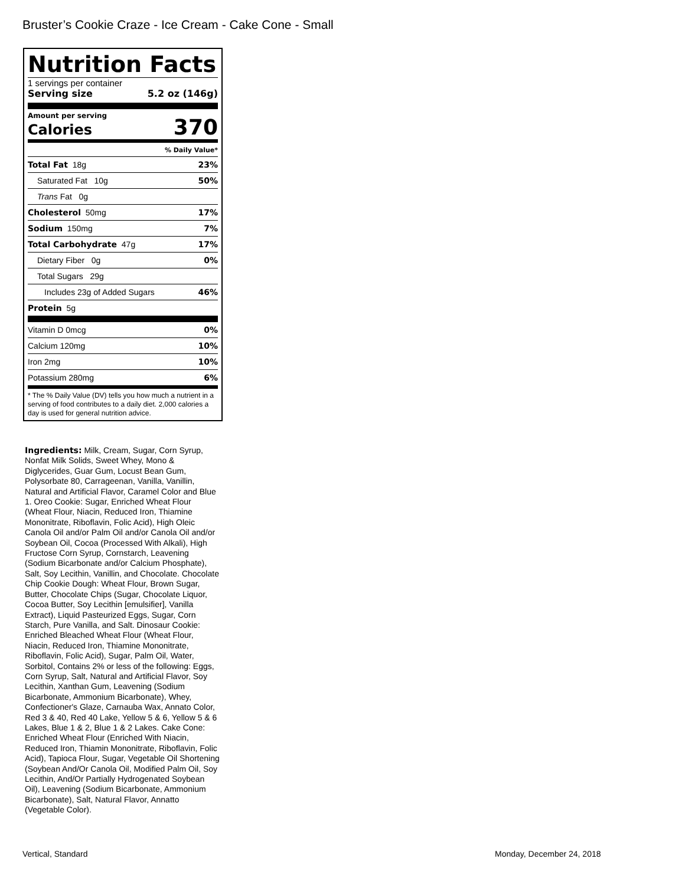Bruster’s Cookie Craze - Ice Cream - Cake Cone - Small
Nutrition Facts
1 servings per container
Serving size 5.2 oz (146g)
Amount per serving
Calories 370
% Daily Value*
| Total Fat 18g | 23% |
| Saturated Fat 10g | 50% |
| Trans Fat 0g | |
| Cholesterol 50mg | 17% |
| Sodium 150mg | 7% |
| Total Carbohydrate 47g | 17% |
| Dietary Fiber 0g | 0% |
| Total Sugars 29g | |
| Includes 23g of Added Sugars | 46% |
| Protein 5g | |
| Vitamin D 0mcg | 0% |
| Calcium 120mg | 10% |
| Iron 2mg | 10% |
| Potassium 280mg | 6% |
* The % Daily Value (DV) tells you how much a nutrient in a serving of food contributes to a daily diet. 2,000 calories a day is used for general nutrition advice.
Ingredients: Milk, Cream, Sugar, Corn Syrup, Nonfat Milk Solids, Sweet Whey, Mono & Diglycerides, Guar Gum, Locust Bean Gum, Polysorbate 80, Carrageenan, Vanilla, Vanillin, Natural and Artificial Flavor, Caramel Color and Blue 1. Oreo Cookie: Sugar, Enriched Wheat Flour (Wheat Flour, Niacin, Reduced Iron, Thiamine Mononitrate, Riboflavin, Folic Acid), High Oleic Canola Oil and/or Palm Oil and/or Canola Oil and/or Soybean Oil, Cocoa (Processed With Alkali), High Fructose Corn Syrup, Cornstarch, Leavening (Sodium Bicarbonate and/or Calcium Phosphate), Salt, Soy Lecithin, Vanillin, and Chocolate. Chocolate Chip Cookie Dough: Wheat Flour, Brown Sugar, Butter, Chocolate Chips (Sugar, Chocolate Liquor, Cocoa Butter, Soy Lecithin [emulsifier], Vanilla Extract), Liquid Pasteurized Eggs, Sugar, Corn Starch, Pure Vanilla, and Salt. Dinosaur Cookie: Enriched Bleached Wheat Flour (Wheat Flour, Niacin, Reduced Iron, Thiamine Mononitrate, Riboflavin, Folic Acid), Sugar, Palm Oil, Water, Sorbitol, Contains 2% or less of the following: Eggs, Corn Syrup, Salt, Natural and Artificial Flavor, Soy Lecithin, Xanthan Gum, Leavening (Sodium Bicarbonate, Ammonium Bicarbonate), Whey, Confectioner's Glaze, Carnauba Wax, Annato Color, Red 3 & 40, Red 40 Lake, Yellow 5 & 6, Yellow 5 & 6 Lakes, Blue 1 & 2, Blue 1 & 2 Lakes. Cake Cone: Enriched Wheat Flour (Enriched With Niacin, Reduced Iron, Thiamin Mononitrate, Riboflavin, Folic Acid), Tapioca Flour, Sugar, Vegetable Oil Shortening (Soybean And/Or Canola Oil, Modified Palm Oil, Soy Lecithin, And/Or Partially Hydrogenated Soybean Oil), Leavening (Sodium Bicarbonate, Ammonium Bicarbonate), Salt, Natural Flavor, Annatto (Vegetable Color).
Vertical, Standard Monday, December 24, 2018